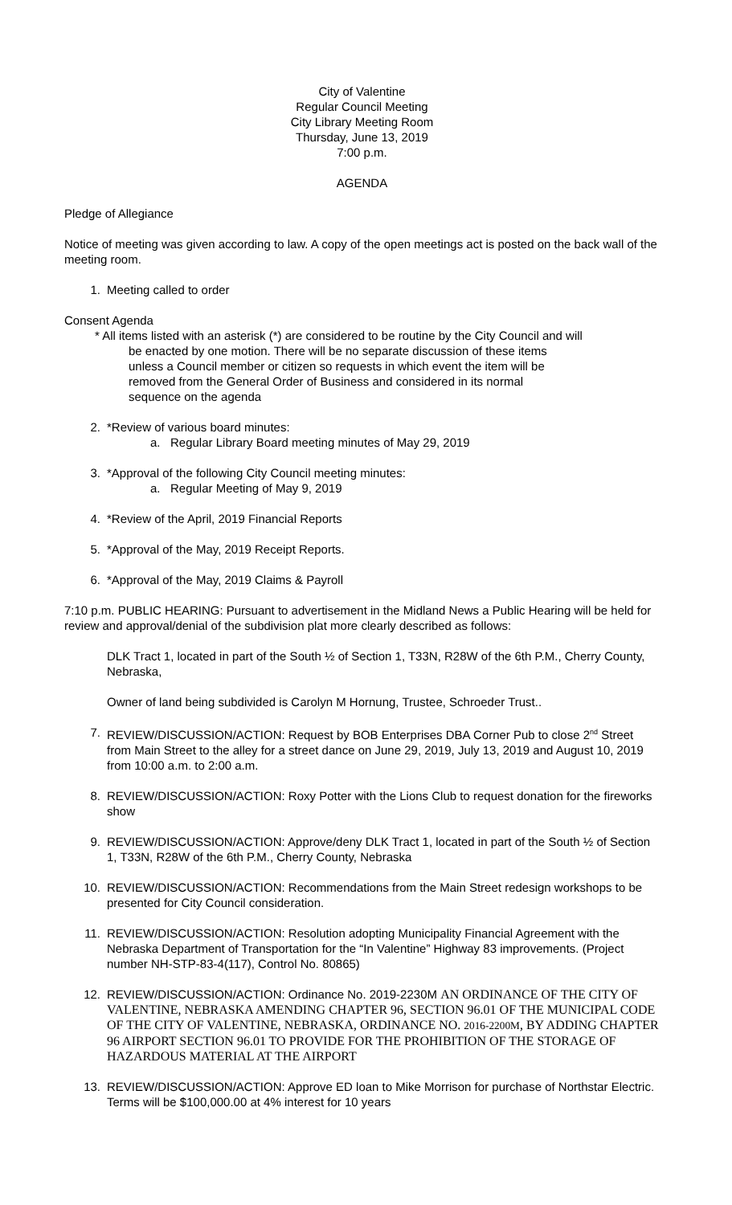City of Valentine
Regular Council Meeting
City Library Meeting Room
Thursday, June 13, 2019
7:00 p.m.
AGENDA
Pledge of Allegiance
Notice of meeting was given according to law. A copy of the open meetings act is posted on the back wall of the meeting room.
1. Meeting called to order
Consent Agenda
* All items listed with an asterisk (*) are considered to be routine by the City Council and will
be enacted by one motion. There will be no separate discussion of these items unless a Council member or citizen so requests in which event the item will be removed from the General Order of Business and considered in its normal sequence on the agenda
2. *Review of various board minutes:
a. Regular Library Board meeting minutes of May 29, 2019
3. *Approval of the following City Council meeting minutes:
a. Regular Meeting of May 9, 2019
4. *Review of the April, 2019 Financial Reports
5. *Approval of the May, 2019 Receipt Reports.
6. *Approval of the May, 2019 Claims & Payroll
7:10 p.m. PUBLIC HEARING: Pursuant to advertisement in the Midland News a Public Hearing will be held for review and approval/denial of the subdivision plat more clearly described as follows:
DLK Tract 1, located in part of the South ½ of Section 1, T33N, R28W of the 6th P.M., Cherry County, Nebraska,
Owner of land being subdivided is Carolyn M Hornung, Trustee, Schroeder Trust..
7. REVIEW/DISCUSSION/ACTION: Request by BOB Enterprises DBA Corner Pub to close 2<sup>nd</sup> Street from Main Street to the alley for a street dance on June 29, 2019, July 13, 2019 and August 10, 2019 from 10:00 a.m. to 2:00 a.m.
8. REVIEW/DISCUSSION/ACTION: Roxy Potter with the Lions Club to request donation for the fireworks show
9. REVIEW/DISCUSSION/ACTION: Approve/deny DLK Tract 1, located in part of the South ½ of Section 1, T33N, R28W of the 6th P.M., Cherry County, Nebraska
10. REVIEW/DISCUSSION/ACTION: Recommendations from the Main Street redesign workshops to be presented for City Council consideration.
11. REVIEW/DISCUSSION/ACTION: Resolution adopting Municipality Financial Agreement with the Nebraska Department of Transportation for the “In Valentine” Highway 83 improvements. (Project number NH-STP-83-4(117), Control No. 80865)
12. REVIEW/DISCUSSION/ACTION: Ordinance No. 2019-2230M AN ORDINANCE OF THE CITY OF VALENTINE, NEBRASKA AMENDING CHAPTER 96, SECTION 96.01 OF THE MUNICIPAL CODE OF THE CITY OF VALENTINE, NEBRASKA, ORDINANCE NO. 2016-2200M, BY ADDING CHAPTER 96 AIRPORT SECTION 96.01 TO PROVIDE FOR THE PROHIBITION OF THE STORAGE OF HAZARDOUS MATERIAL AT THE AIRPORT
13. REVIEW/DISCUSSION/ACTION: Approve ED loan to Mike Morrison for purchase of Northstar Electric. Terms will be $100,000.00 at 4% interest for 10 years